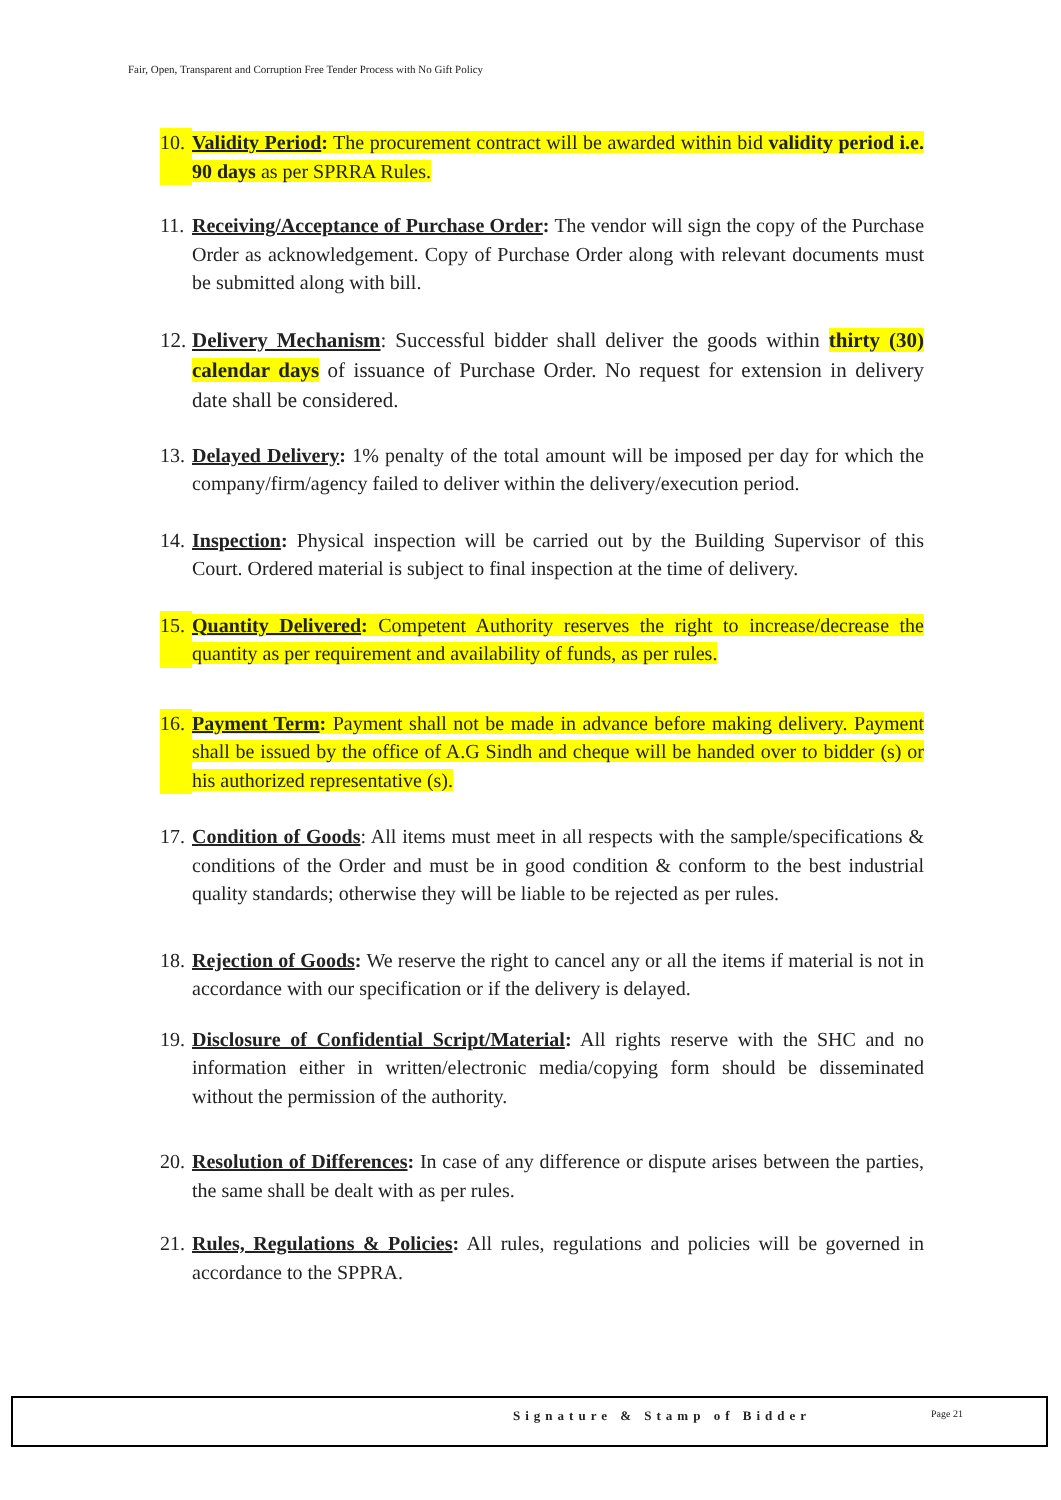Fair, Open, Transparent and Corruption Free Tender Process with No Gift Policy
10. Validity Period: The procurement contract will be awarded within bid validity period i.e. 90 days as per SPRRA Rules.
11. Receiving/Acceptance of Purchase Order: The vendor will sign the copy of the Purchase Order as acknowledgement. Copy of Purchase Order along with relevant documents must be submitted along with bill.
12. Delivery Mechanism: Successful bidder shall deliver the goods within thirty (30) calendar days of issuance of Purchase Order. No request for extension in delivery date shall be considered.
13. Delayed Delivery: 1% penalty of the total amount will be imposed per day for which the company/firm/agency failed to deliver within the delivery/execution period.
14. Inspection: Physical inspection will be carried out by the Building Supervisor of this Court. Ordered material is subject to final inspection at the time of delivery.
15. Quantity Delivered: Competent Authority reserves the right to increase/decrease the quantity as per requirement and availability of funds, as per rules.
16. Payment Term: Payment shall not be made in advance before making delivery. Payment shall be issued by the office of A.G Sindh and cheque will be handed over to bidder (s) or his authorized representative (s).
17. Condition of Goods: All items must meet in all respects with the sample/specifications & conditions of the Order and must be in good condition & conform to the best industrial quality standards; otherwise they will be liable to be rejected as per rules.
18. Rejection of Goods: We reserve the right to cancel any or all the items if material is not in accordance with our specification or if the delivery is delayed.
19. Disclosure of Confidential Script/Material: All rights reserve with the SHC and no information either in written/electronic media/copying form should be disseminated without the permission of the authority.
20. Resolution of Differences: In case of any difference or dispute arises between the parties, the same shall be dealt with as per rules.
21. Rules, Regulations & Policies: All rules, regulations and policies will be governed in accordance to the SPPRA.
Signature & Stamp of Bidder Page 21